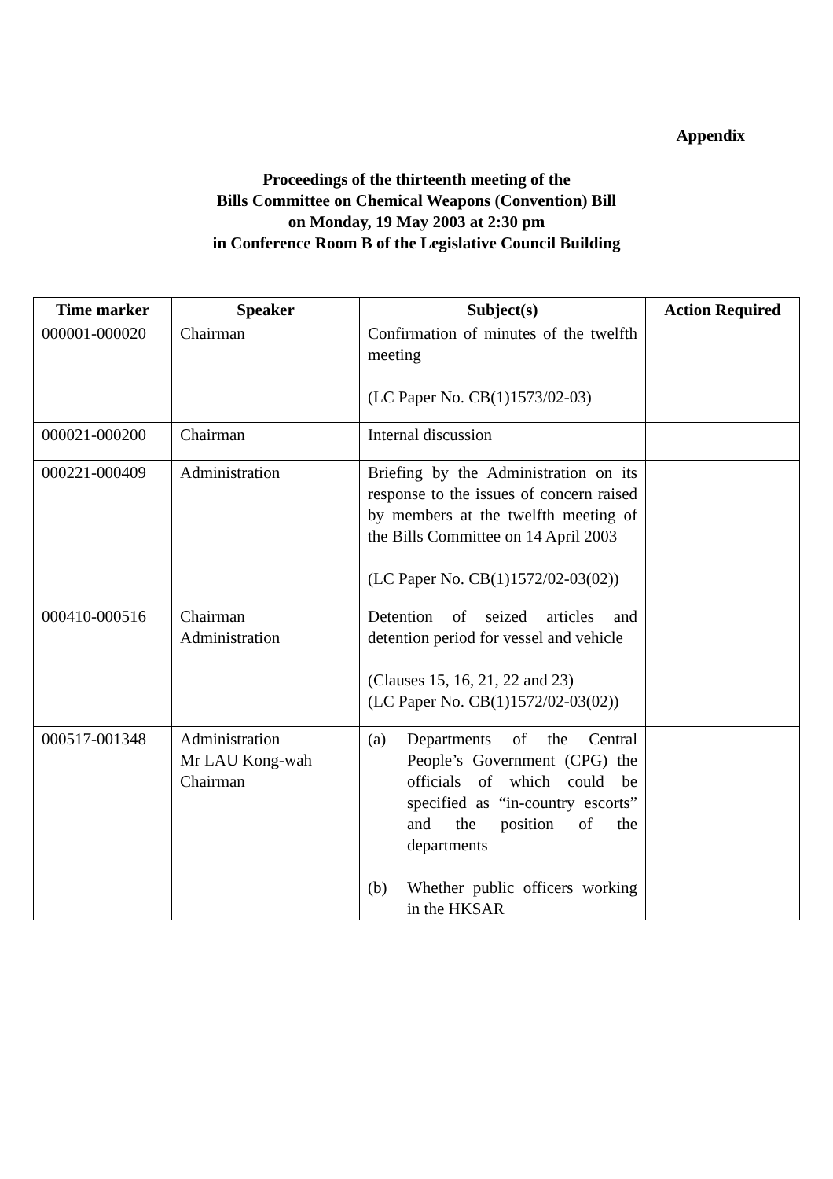Appendix
Proceedings of the thirteenth meeting of the
Bills Committee on Chemical Weapons (Convention) Bill
on Monday, 19 May 2003 at 2:30 pm
in Conference Room B of the Legislative Council Building
| Time marker | Speaker | Subject(s) | Action Required |
| --- | --- | --- | --- |
| 000001-000020 | Chairman | Confirmation of minutes of the twelfth meeting (LC Paper No. CB(1)1573/02-03) | |
| 000021-000200 | Chairman | Internal discussion | |
| 000221-000409 | Administration | Briefing by the Administration on its response to the issues of concern raised by members at the twelfth meeting of the Bills Committee on 14 April 2003 (LC Paper No. CB(1)1572/02-03(02)) | |
| 000410-000516 | Chairman Administration | Detention of seized articles and detention period for vessel and vehicle (Clauses 15, 16, 21, 22 and 23) (LC Paper No. CB(1)1572/02-03(02)) | |
| 000517-001348 | Administration Mr LAU Kong-wah Chairman | (a) Departments of the Central People’s Government (CPG) the officials of which could be specified as “in-country escorts” and the position of the departments (b) Whether public officers working in the HKSAR | |